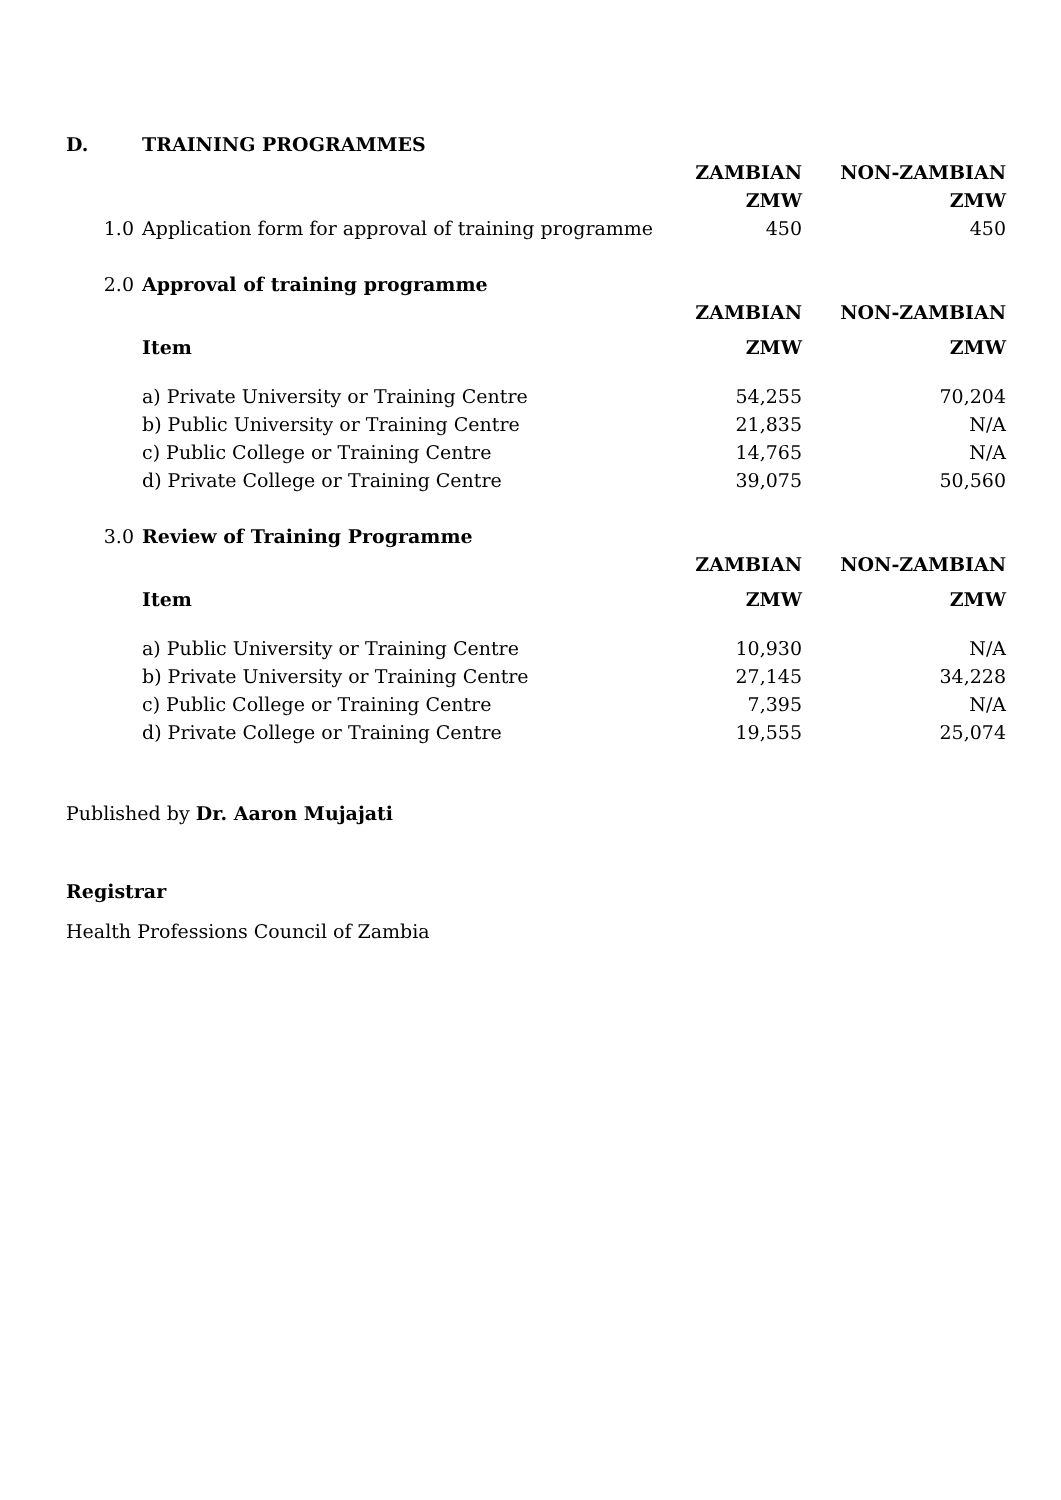| D. | TRAINING PROGRAMMES | | |
| | | ZAMBIAN | NON-ZAMBIAN |
| | | ZMW | ZMW |
| 1.0 | Application form for approval of training programme | 450 | 450 |
| 2.0 | Approval of training programme | | |
| | | ZAMBIAN | NON-ZAMBIAN |
| | Item | ZMW | ZMW |
| | a) Private University or Training Centre | 54,255 | 70,204 |
| | b) Public University or Training Centre | 21,835 | N/A |
| | c) Public College or Training Centre | 14,765 | N/A |
| | d) Private College or Training Centre | 39,075 | 50,560 |
| 3.0 | Review of Training Programme | | |
| | | ZAMBIAN | NON-ZAMBIAN |
| | Item | ZMW | ZMW |
| | a) Public University or Training Centre | 10,930 | N/A |
| | b) Private University or Training Centre | 27,145 | 34,228 |
| | c) Public College or Training Centre | 7,395 | N/A |
| | d) Private College or Training Centre | 19,555 | 25,074 |
Published by Dr. Aaron Mujajati
Registrar
Health Professions Council of Zambia